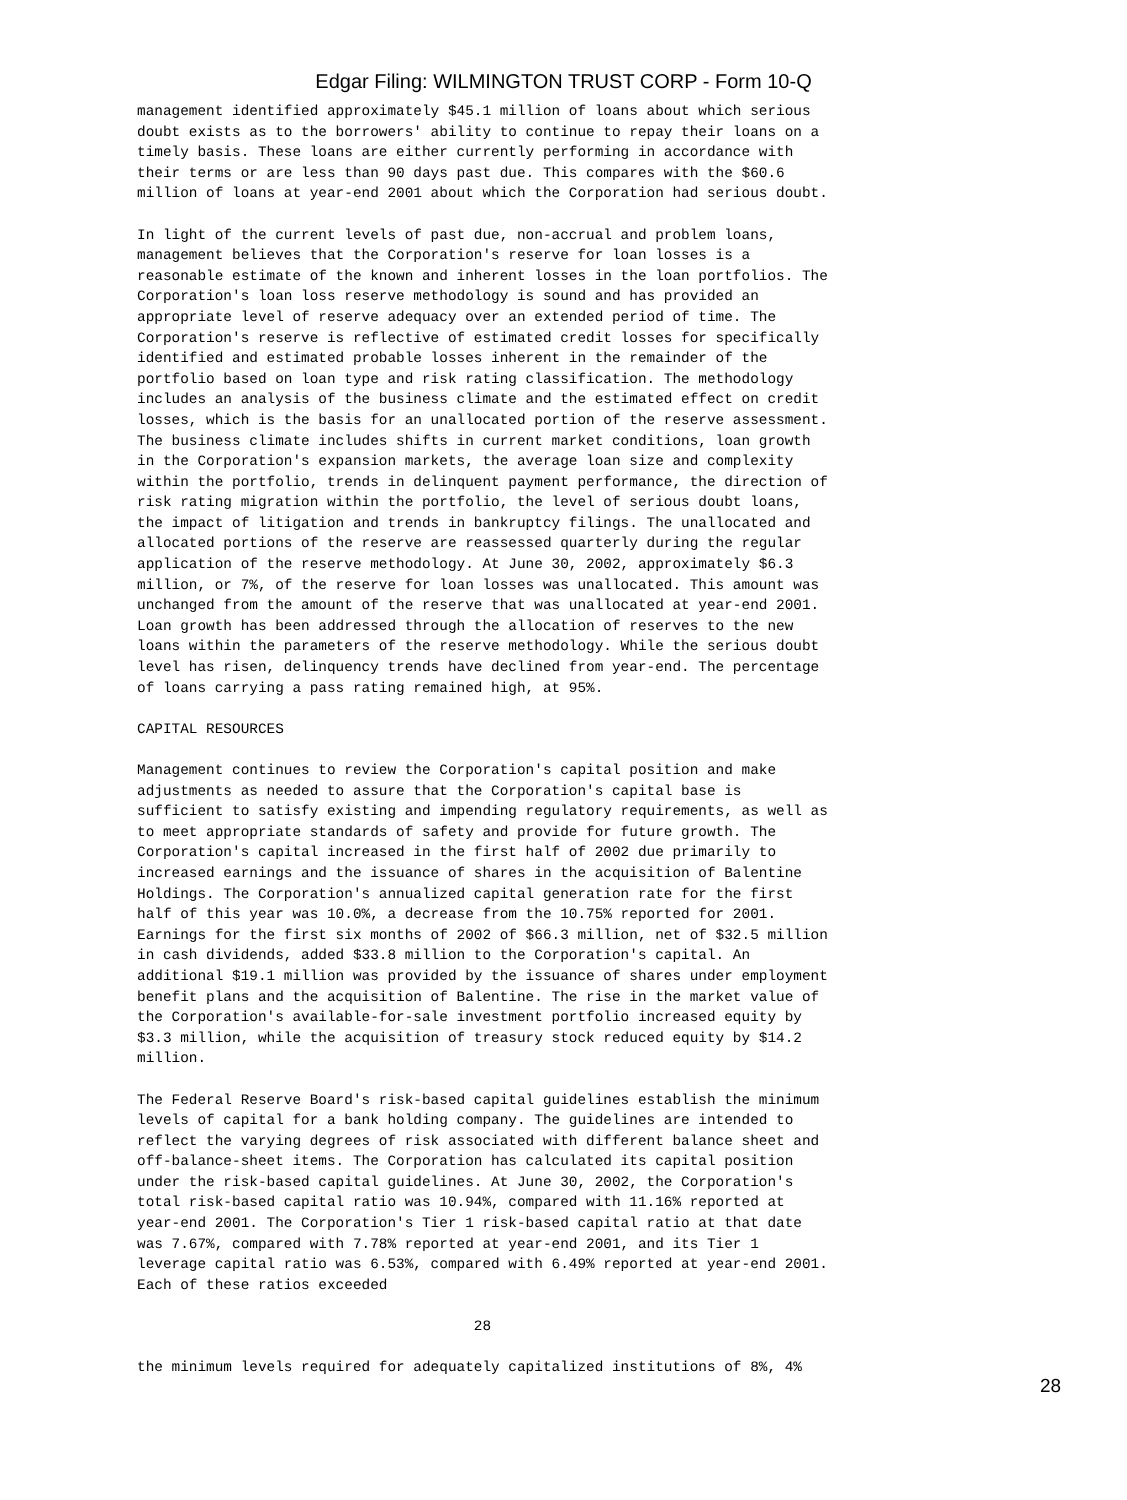Edgar Filing: WILMINGTON TRUST CORP - Form 10-Q
management identified approximately $45.1 million of loans about which serious
doubt exists as to the borrowers' ability to continue to repay their loans on a
timely basis. These loans are either currently performing in accordance with
their terms or are less than 90 days past due. This compares with the $60.6
million of loans at year-end 2001 about which the Corporation had serious doubt.

In light of the current levels of past due, non-accrual and problem loans,
management believes that the Corporation's reserve for loan losses is a
reasonable estimate of the known and inherent losses in the loan portfolios. The
Corporation's loan loss reserve methodology is sound and has provided an
appropriate level of reserve adequacy over an extended period of time. The
Corporation's reserve is reflective of estimated credit losses for specifically
identified and estimated probable losses inherent in the remainder of the
portfolio based on loan type and risk rating classification. The methodology
includes an analysis of the business climate and the estimated effect on credit
losses, which is the basis for an unallocated portion of the reserve assessment.
The business climate includes shifts in current market conditions, loan growth
in the Corporation's expansion markets, the average loan size and complexity
within the portfolio, trends in delinquent payment performance, the direction of
risk rating migration within the portfolio, the level of serious doubt loans,
the impact of litigation and trends in bankruptcy filings. The unallocated and
allocated portions of the reserve are reassessed quarterly during the regular
application of the reserve methodology. At June 30, 2002, approximately $6.3
million, or 7%, of the reserve for loan losses was unallocated. This amount was
unchanged from the amount of the reserve that was unallocated at year-end 2001.
Loan growth has been addressed through the allocation of reserves to the new
loans within the parameters of the reserve methodology. While the serious doubt
level has risen, delinquency trends have declined from year-end. The percentage
of loans carrying a pass rating remained high, at 95%.

CAPITAL RESOURCES

Management continues to review the Corporation's capital position and make
adjustments as needed to assure that the Corporation's capital base is
sufficient to satisfy existing and impending regulatory requirements, as well as
to meet appropriate standards of safety and provide for future growth. The
Corporation's capital increased in the first half of 2002 due primarily to
increased earnings and the issuance of shares in the acquisition of Balentine
Holdings. The Corporation's annualized capital generation rate for the first
half of this year was 10.0%, a decrease from the 10.75% reported for 2001.
Earnings for the first six months of 2002 of $66.3 million, net of $32.5 million
in cash dividends, added $33.8 million to the Corporation's capital. An
additional $19.1 million was provided by the issuance of shares under employment
benefit plans and the acquisition of Balentine. The rise in the market value of
the Corporation's available-for-sale investment portfolio increased equity by
$3.3 million, while the acquisition of treasury stock reduced equity by $14.2
million.

The Federal Reserve Board's risk-based capital guidelines establish the minimum
levels of capital for a bank holding company. The guidelines are intended to
reflect the varying degrees of risk associated with different balance sheet and
off-balance-sheet items. The Corporation has calculated its capital position
under the risk-based capital guidelines. At June 30, 2002, the Corporation's
total risk-based capital ratio was 10.94%, compared with 11.16% reported at
year-end 2001. The Corporation's Tier 1 risk-based capital ratio at that date
was 7.67%, compared with 7.78% reported at year-end 2001, and its Tier 1
leverage capital ratio was 6.53%, compared with 6.49% reported at year-end 2001.
Each of these ratios exceeded

                                       28

the minimum levels required for adequately capitalized institutions of 8%, 4%
28